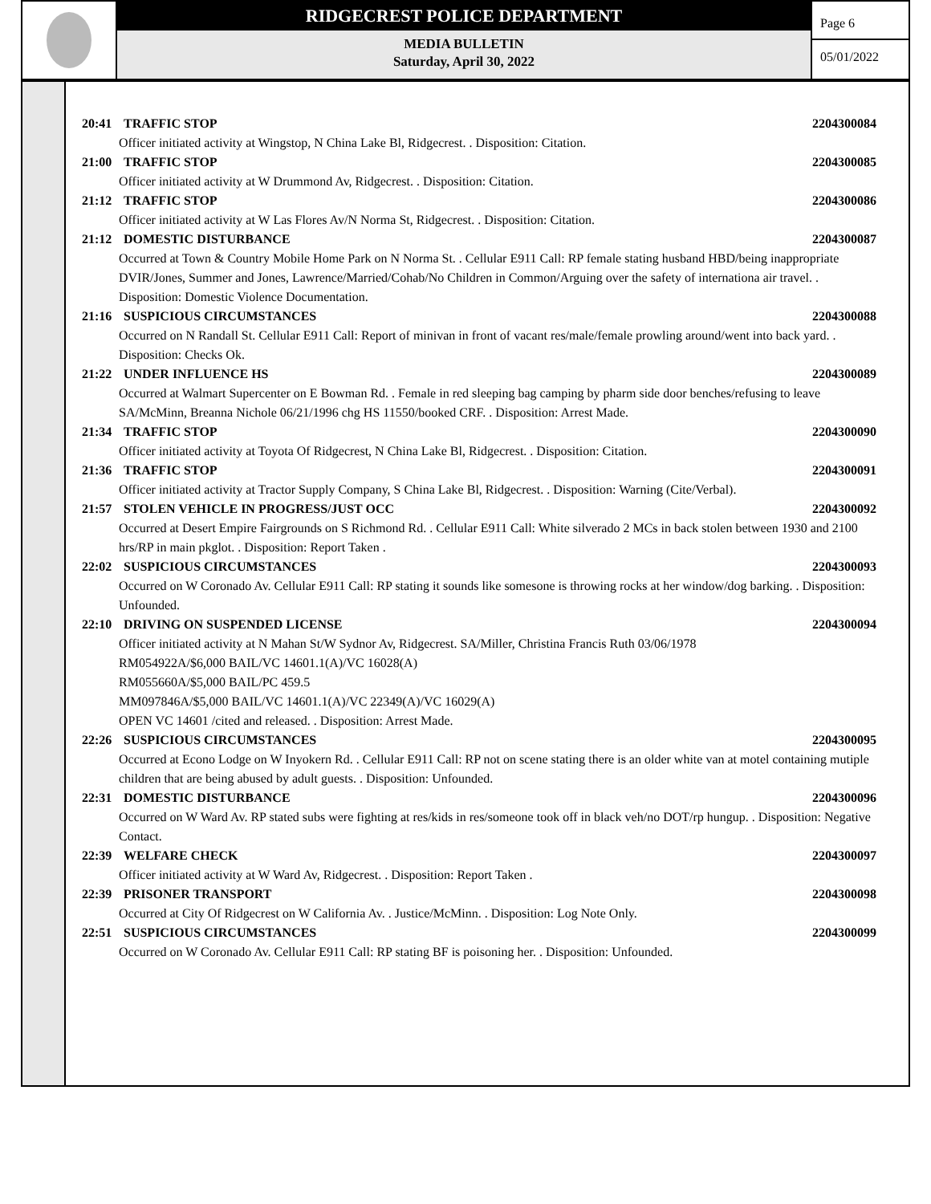RIDGECREST POLICE DEPARTMENT
MEDIA BULLETIN
Saturday, April 30, 2022
Page 6
05/01/2022
20:41 TRAFFIC STOP 2204300084
Officer initiated activity at Wingstop, N China Lake Bl, Ridgecrest. . Disposition: Citation.
21:00 TRAFFIC STOP 2204300085
Officer initiated activity at W Drummond Av, Ridgecrest. . Disposition: Citation.
21:12 TRAFFIC STOP 2204300086
Officer initiated activity at W Las Flores Av/N Norma St, Ridgecrest. . Disposition: Citation.
21:12 DOMESTIC DISTURBANCE 2204300087
Occurred at Town & Country Mobile Home Park on N Norma St. . Cellular E911 Call: RP female stating husband HBD/being inappropriate
DVIR/Jones, Summer and Jones, Lawrence/Married/Cohab/No Children in Common/Arguing over the safety of internationa air travel. . Disposition: Domestic Violence Documentation.
21:16 SUSPICIOUS CIRCUMSTANCES 2204300088
Occurred on N Randall St. Cellular E911 Call: Report of minivan in front of vacant res/male/female prowling around/went into back yard. . Disposition: Checks Ok.
21:22 UNDER INFLUENCE HS 2204300089
Occurred at Walmart Supercenter on E Bowman Rd. . Female in red sleeping bag camping by pharm side door benches/refusing to leave
SA/McMinn, Breanna Nichole 06/21/1996 chg HS 11550/booked CRF. . Disposition: Arrest Made.
21:34 TRAFFIC STOP 2204300090
Officer initiated activity at Toyota Of Ridgecrest, N China Lake Bl, Ridgecrest. . Disposition: Citation.
21:36 TRAFFIC STOP 2204300091
Officer initiated activity at Tractor Supply Company, S China Lake Bl, Ridgecrest. . Disposition: Warning (Cite/Verbal).
21:57 STOLEN VEHICLE IN PROGRESS/JUST OCC 2204300092
Occurred at Desert Empire Fairgrounds on S Richmond Rd. . Cellular E911 Call: White silverado 2 MCs in back stolen between 1930 and 2100 hrs/RP in main pkglot. . Disposition: Report Taken .
22:02 SUSPICIOUS CIRCUMSTANCES 2204300093
Occurred on W Coronado Av. Cellular E911 Call: RP stating it sounds like somesone is throwing rocks at her window/dog barking. . Disposition: Unfounded.
22:10 DRIVING ON SUSPENDED LICENSE 2204300094
Officer initiated activity at N Mahan St/W Sydnor Av, Ridgecrest. SA/Miller, Christina Francis Ruth 03/06/1978
RM054922A/$6,000 BAIL/VC 14601.1(A)/VC 16028(A)
RM055660A/$5,000 BAIL/PC 459.5
MM097846A/$5,000 BAIL/VC 14601.1(A)/VC 22349(A)/VC 16029(A)
OPEN VC 14601 /cited and released. . Disposition: Arrest Made.
22:26 SUSPICIOUS CIRCUMSTANCES 2204300095
Occurred at Econo Lodge on W Inyokern Rd. . Cellular E911 Call: RP not on scene stating there is an older white van at motel containing mutiple children that are being abused by adult guests. . Disposition: Unfounded.
22:31 DOMESTIC DISTURBANCE 2204300096
Occurred on W Ward Av. RP stated subs were fighting at res/kids in res/someone took off in black veh/no DOT/rp hungup. . Disposition: Negative Contact.
22:39 WELFARE CHECK 2204300097
Officer initiated activity at W Ward Av, Ridgecrest. . Disposition: Report Taken .
22:39 PRISONER TRANSPORT 2204300098
Occurred at City Of Ridgecrest on W California Av. . Justice/McMinn. . Disposition: Log Note Only.
22:51 SUSPICIOUS CIRCUMSTANCES 2204300099
Occurred on W Coronado Av. Cellular E911 Call: RP stating BF is poisoning her. . Disposition: Unfounded.